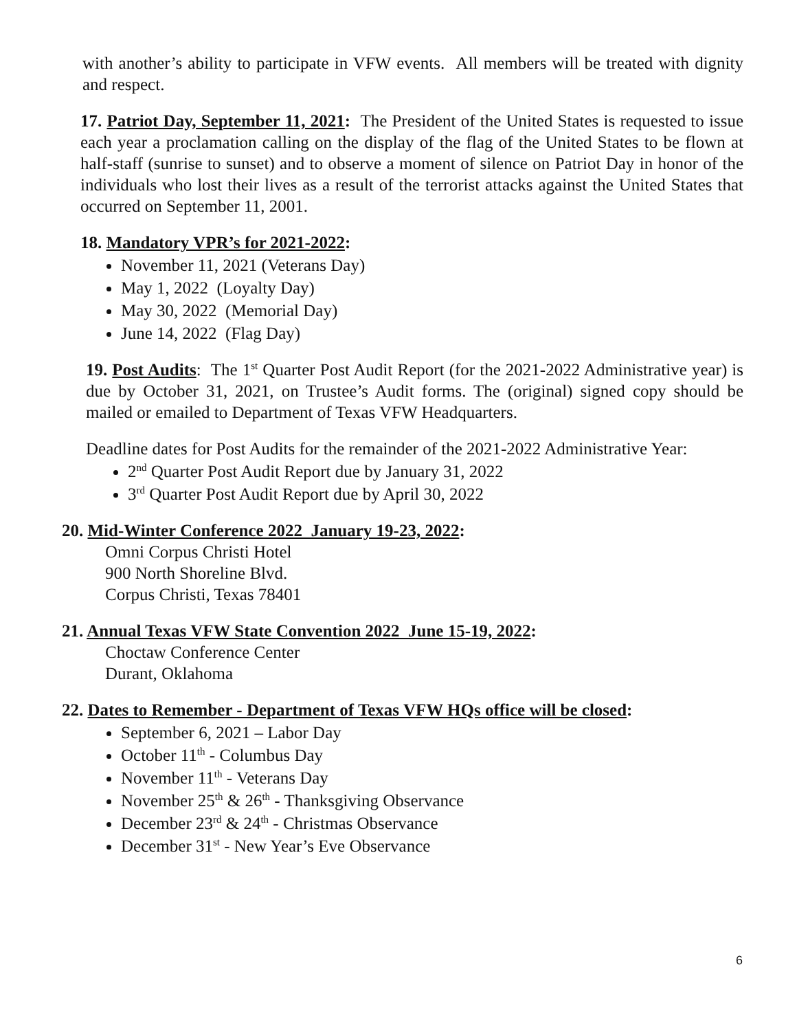with another’s ability to participate in VFW events. All members will be treated with dignity and respect.
17. Patriot Day, September 11, 2021: The President of the United States is requested to issue each year a proclamation calling on the display of the flag of the United States to be flown at half-staff (sunrise to sunset) and to observe a moment of silence on Patriot Day in honor of the individuals who lost their lives as a result of the terrorist attacks against the United States that occurred on September 11, 2001.
18. Mandatory VPR’s for 2021-2022:
November 11, 2021 (Veterans Day)
May 1, 2022 (Loyalty Day)
May 30, 2022 (Memorial Day)
June 14, 2022 (Flag Day)
19. Post Audits: The 1<sup>st</sup> Quarter Post Audit Report (for the 2021-2022 Administrative year) is due by October 31, 2021, on Trustee’s Audit forms. The (original) signed copy should be mailed or emailed to Department of Texas VFW Headquarters.
Deadline dates for Post Audits for the remainder of the 2021-2022 Administrative Year:
2<sup>nd</sup> Quarter Post Audit Report due by January 31, 2022
3<sup>rd</sup> Quarter Post Audit Report due by April 30, 2022
20. Mid-Winter Conference 2022 January 19-23, 2022:
Omni Corpus Christi Hotel
900 North Shoreline Blvd.
Corpus Christi, Texas 78401
21. Annual Texas VFW State Convention 2022 June 15-19, 2022:
Choctaw Conference Center
Durant, Oklahoma
22. Dates to Remember - Department of Texas VFW HQs office will be closed:
September 6, 2021 – Labor Day
October 11<sup>th</sup> - Columbus Day
November 11<sup>th</sup> - Veterans Day
November 25<sup>th</sup> & 26<sup>th</sup> - Thanksgiving Observance
December 23<sup>rd</sup> & 24<sup>th</sup> - Christmas Observance
December 31<sup>st</sup> - New Year’s Eve Observance
6